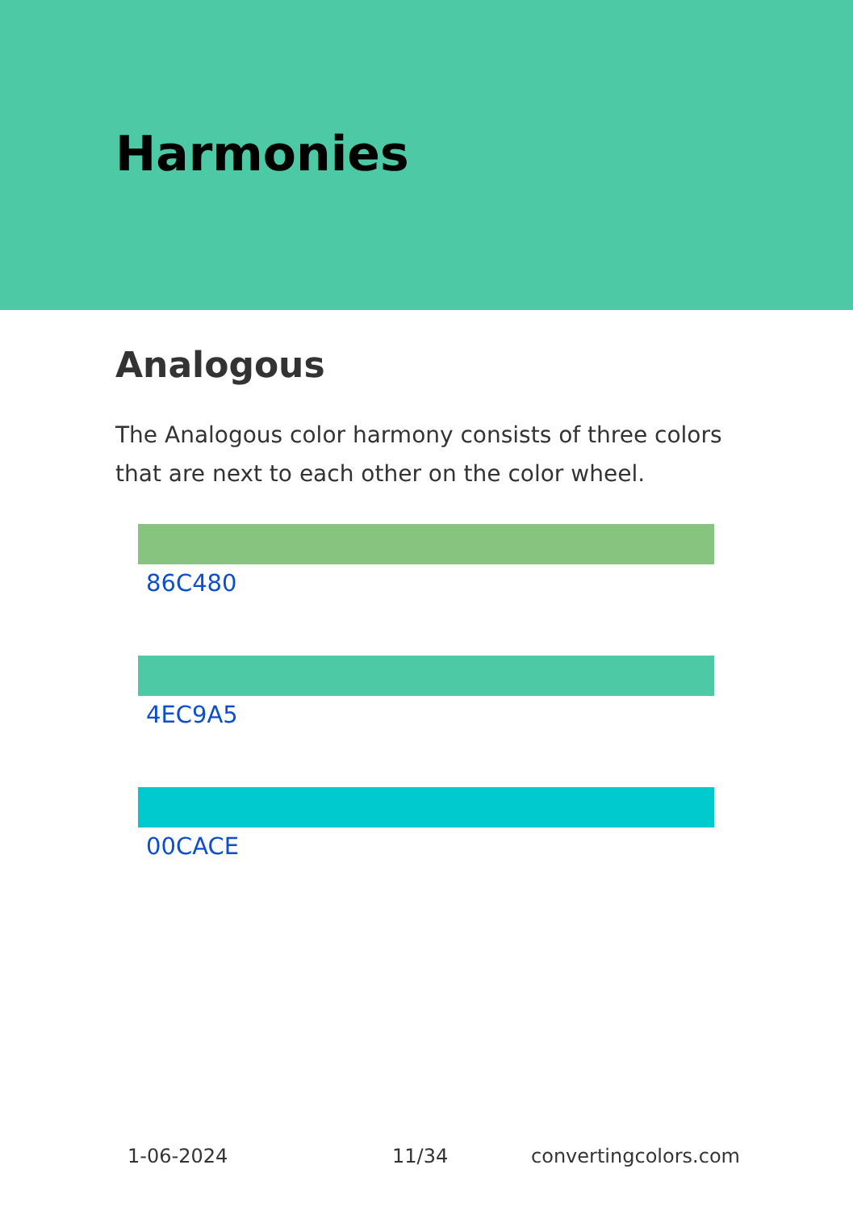Harmonies
Analogous
The Analogous color harmony consists of three colors that are next to each other on the color wheel.
86C480
4EC9A5
00CACE
1-06-2024 11/34 convertingcolors.com